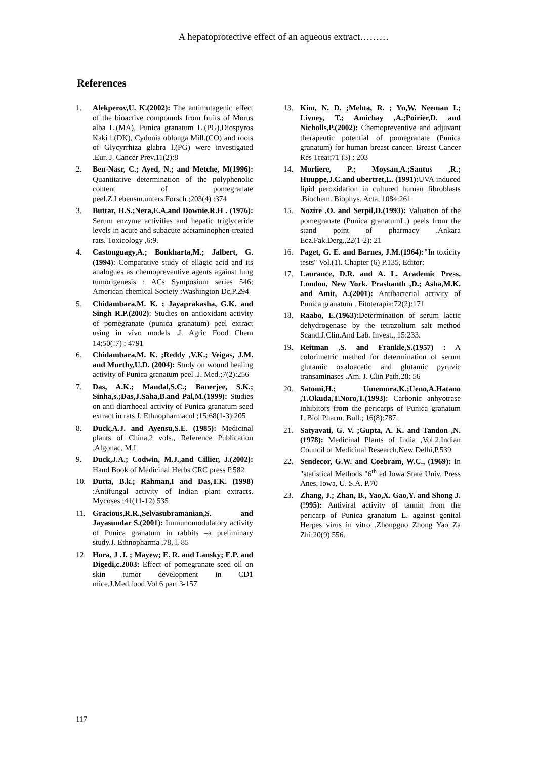A hepatoprotective effect of an aqueous extract………
References
1. Alekperov,U. K.(2002): The antimutagenic effect of the bioactive compounds from fruits of Morus alba L.(MA), Punica granatum L.(PG),Diospyros Kaki l.(DK), Cydonia oblonga Mill.(CO) and roots of Glycyrrhiza glabra l.(PG) were investigated .Eur. J. Cancer Prev.11(2):8
2. Ben-Nasr, C.; Ayed, N.; and Metche, M(1996): Quantitative determination of the polyphenolic content of pomegranate peel.Z.Lebensm.unters.Forsch ;203(4) :374
3. Buttar, H.S.;Nera,E.A.and Downie,R.H . (1976): Serum enzyme activities and hepatic triglyceride levels in acute and subacute acetaminophen-treated rats. Toxicology ,6:9.
4. Castonguagy,A.; Boukharta,M.; Jalbert, G. (1994): Comparative study of ellagic acid and its analogues as chemopreventive agents against lung tumorigenesis ; ACs Symposium series 546; American chemical Society :Washington Dc,P.294
5. Chidambara,M. K. ; Jayaprakasha, G.K. and Singh R.P.(2002): Studies on antioxidant activity of pomegranate (punica granatum) peel extract using in vivo models .J. Agric Food Chem 14;50(!7) : 4791
6. Chidambara,M. K. ;Reddy ,V.K.; Veigas, J.M. and Murthy,U.D. (2004): Study on wound healing activity of Punica granatum peel .J. Med.;7(2):256
7. Das, A.K.; Mandal,S.C.; Banerjee, S.K.; Sinha,s.;Das,J.Saha,B.and Pal,M.(1999): Studies on anti diarrhoeal activity of Punica granatum seed extract in rats.J. Ethnopharmacol ;15;68(1-3):205
8. Duck,A.J. and Ayensu,S.E. (1985): Medicinal plants of China,2 vols., Reference Publication ,Algonac, M.I.
9. Duck,J.A.; Codwin, M.J.,and Cillier, J.(2002): Hand Book of Medicinal Herbs CRC press P.582
10. Dutta, B.k.; Rahman,I and Das,T.K. (1998) :Antifungal activity of Indian plant extracts. Mycoses ;41(11-12) 535
11. Gracious,R.R.,Selvasubramanian,S. and Jayasundar S.(2001): Immunomodulatory activity of Punica granatum in rabbits –a preliminary study.J. Ethnopharma ,78, l, 85
12. Hora, J .J. ; Mayew; E. R. and Lansky; E.P. and Digedi,c.2003: Effect of pomegranate seed oil on skin tumor development in CD1 mice.J.Med.food.Vol 6 part 3-157
13. Kim, N. D. ;Mehta, R. ; Yu,W. Neeman I.; Livney, T.; Amichay ,A.;Poirier,D. and Nicholls,P.(2002): Chemopreventive and adjuvant therapeutic potential of pomegranate (Punica granatum) for human breast cancer. Breast Cancer Res Treat;71 (3) : 203
14. Morliere, P.; Moysan,A.;Santus ,R.; Huuppe,J.C.and ubertret,L. (1991): UVA induced lipid peroxidation in cultured human fibroblasts .Biochem. Biophys. Acta, 1084:261
15. Nozire ,O. and Serpil,D.(1993): Valuation of the pomegranate (Punica granatumL.) peels from the stand point of pharmacy .Ankara Ecz.Fak.Derg.,22(1-2): 21
16. Paget, G. E. and Barnes, J.M.(1964):"In toxicity tests" Vol.(1). Chapter (6) P.135, Editor:
17. Laurance, D.R. and A. L. Academic Press, London, New York. Prashanth ,D.; Asha,M.K. and Amit, A.(2001): Antibacterial activity of Punica granatum . Fitoterapia;72(2):171
18. Raabo, E.(1963): Determination of serum lactic dehydrogenase by the tetrazolium salt method Scand.J.Clin.And Lab. Invest., 15:233.
19. Reitman ,S. and Frankle,S.(1957) : A colorimetric method for determination of serum glutamic oxaloacetic and glutamic pyruvic transaminases .Am. J. Clin Path.28: 56
20. Satomi,H.; Umemura,K.;Ueno,A.Hatano ,T.Okuda,T.Noro,T.(1993): Carbonic anhyotrase inhibitors from the pericarps of Punica granatum L.Biol.Pharm. Bull.; 16(8):787.
21. Satyavati, G. V. ;Gupta, A. K. and Tandon ,N.(1978): Medicinal Plants of India ,Vol.2.Indian Council of Medicinal Research,New Delhi,P.539
22. Sendecor, G.W. and Coebram, W.C., (1969): In "statistical Methods "6<sup>th</sup> ed Iowa State Univ. Press Anes, Iowa, U. S.A. P.70
23. Zhang, J.; Zhan, B., Yao,X. Gao,Y. and Shong J. (!995): Antiviral activity of tannin from the pericarp of Punica granatum L. against genital Herpes virus in vitro .Zhongguo Zhong Yao Za Zhi;20(9) 556.
117